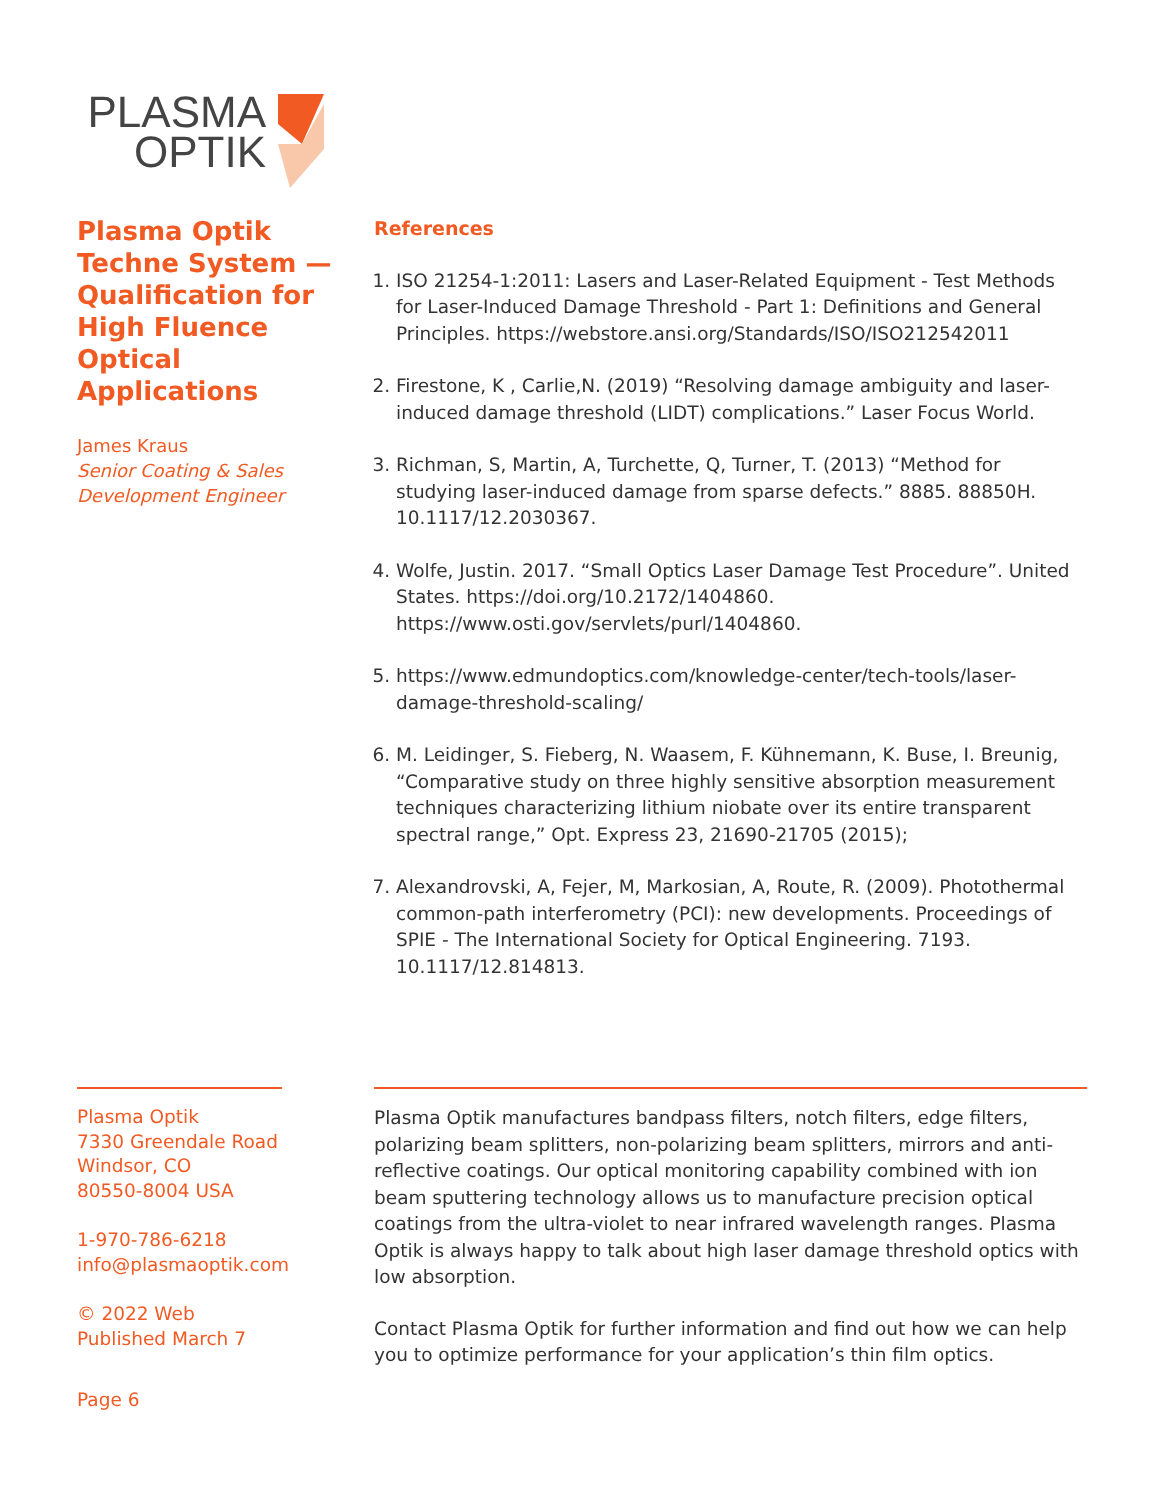PLASMA
OPTIK
Plasma Optik Techne System — Qualification for High Fluence Optical Applications
James Kraus
Senior Coating & Sales Development Engineer
References
1. ISO 21254-1:2011: Lasers and Laser-Related Equipment - Test Methods for Laser-Induced Damage Threshold - Part 1: Definitions and General Principles. https://webstore.ansi.org/Standards/ISO/ISO212542011
2. Firestone, K , Carlie,N. (2019) “Resolving damage ambiguity and laser-induced damage threshold (LIDT) complications.” Laser Focus World.
3. Richman, S, Martin, A, Turchette, Q, Turner, T. (2013) “Method for studying laser-induced damage from sparse defects.” 8885. 88850H. 10.1117/12.2030367.
4. Wolfe, Justin. 2017. “Small Optics Laser Damage Test Procedure”. United States. https://doi.org/10.2172/1404860. https://www.osti.gov/servlets/purl/1404860.
5. https://www.edmundoptics.com/knowledge-center/tech-tools/laser-damage-threshold-scaling/
6. M. Leidinger, S. Fieberg, N. Waasem, F. Kühnemann, K. Buse, I. Breunig, “Comparative study on three highly sensitive absorption measurement techniques characterizing lithium niobate over its entire transparent spectral range,” Opt. Express 23, 21690-21705 (2015);
7. Alexandrovski, A, Fejer, M, Markosian, A, Route, R. (2009). Photothermal common-path interferometry (PCI): new developments. Proceedings of SPIE - The International Society for Optical Engineering. 7193. 10.1117/12.814813.
Plasma Optik
7330 Greendale Road
Windsor, CO
80550-8004 USA
1-970-786-6218
info@plasmaoptik.com
© 2022 Web Published March 7
Page 6
Plasma Optik manufactures bandpass filters, notch filters, edge filters, polarizing beam splitters, non-polarizing beam splitters, mirrors and anti-reflective coatings. Our optical monitoring capability combined with ion beam sputtering technology allows us to manufacture precision optical coatings from the ultra-violet to near infrared wavelength ranges. Plasma Optik is always happy to talk about high laser damage threshold optics with low absorption.
Contact Plasma Optik for further information and find out how we can help you to optimize performance for your application’s thin film optics.